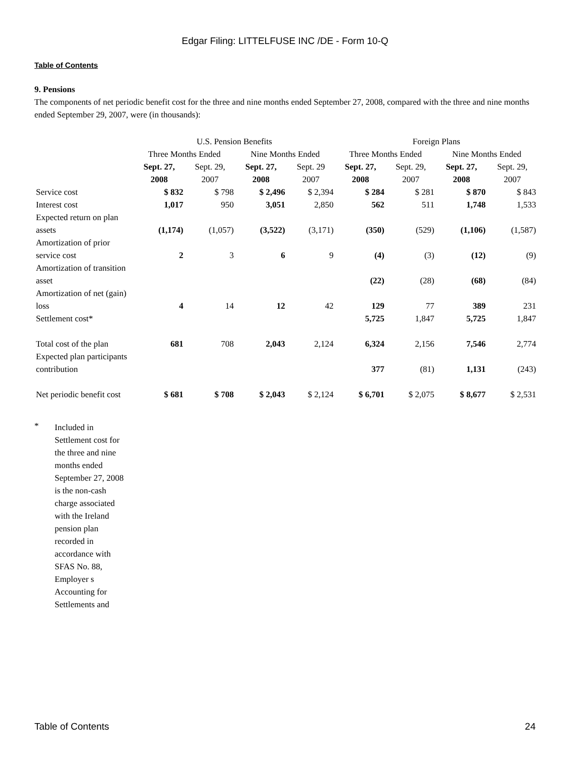Edgar Filing: LITTELFUSE INC /DE - Form 10-Q
Table of Contents
9. Pensions
The components of net periodic benefit cost for the three and nine months ended September 27, 2008, compared with the three and nine months ended September 29, 2007, were (in thousands):
| | U.S. Pension Benefits | | | | Foreign Plans | | | |
| | Three Months Ended | | Nine Months Ended | | Three Months Ended | | Nine Months Ended | |
| | Sept. 27, 2008 | Sept. 29, 2007 | Sept. 27, 2008 | Sept. 29 2007 | Sept. 27, 2008 | Sept. 29, 2007 | Sept. 27, 2008 | Sept. 29, 2007 |
| Service cost | $ 832 | $ 798 | $ 2,496 | $ 2,394 | $ 284 | $ 281 | $ 870 | $ 843 |
| Interest cost | 1,017 | 950 | 3,051 | 2,850 | 562 | 511 | 1,748 | 1,533 |
| Expected return on plan assets | (1,174) | (1,057) | (3,522) | (3,171) | (350) | (529) | (1,106) | (1,587) |
| Amortization of prior service cost | 2 | 3 | 6 | 9 | (4) | (3) | (12) | (9) |
| Amortization of transition asset | | | | | (22) | (28) | (68) | (84) |
| Amortization of net (gain) loss | 4 | 14 | 12 | 42 | 129 | 77 | 389 | 231 |
| Settlement cost* | | | | | 5,725 | 1,847 | 5,725 | 1,847 |
| Total cost of the plan | 681 | 708 | 2,043 | 2,124 | 6,324 | 2,156 | 7,546 | 2,774 |
| Expected plan participants contribution | | | | | 377 | (81) | 1,131 | (243) |
| Net periodic benefit cost | $ 681 | $ 708 | $ 2,043 | $ 2,124 | $ 6,701 | $ 2,075 | $ 8,677 | $ 2,531 |
*
Included in Settlement cost for the three and nine months ended September 27, 2008 is the non-cash charge associated with the Ireland pension plan recorded in accordance with SFAS No. 88, Employer s Accounting for Settlements and
Table of Contents 24